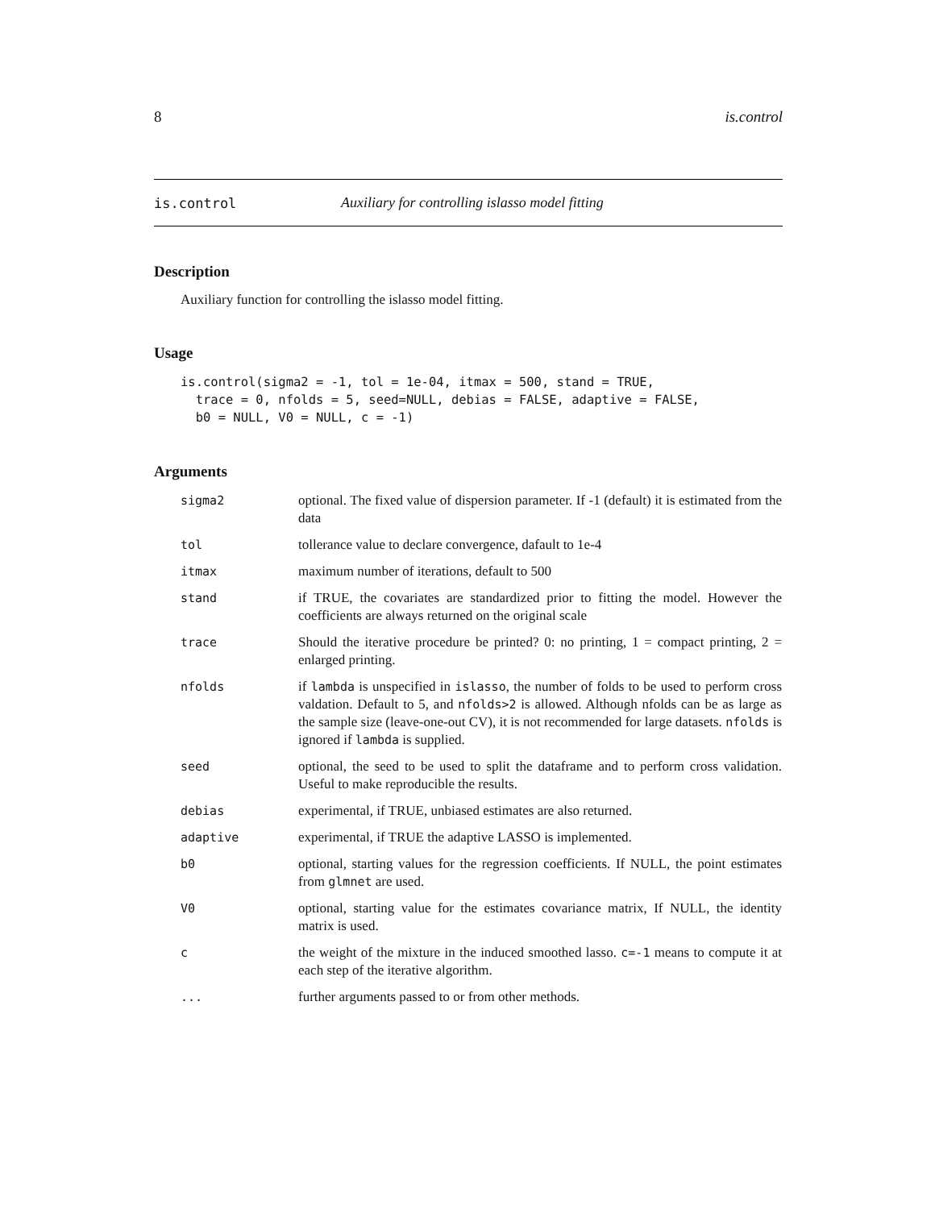8 is.control
is.control Auxiliary for controlling islasso model fitting
Description
Auxiliary function for controlling the islasso model fitting.
Usage
is.control(sigma2 = -1, tol = 1e-04, itmax = 500, stand = TRUE,
  trace = 0, nfolds = 5, seed=NULL, debias = FALSE, adaptive = FALSE,
  b0 = NULL, V0 = NULL, c = -1)
Arguments
| sigma2 | optional. The fixed value of dispersion parameter. If -1 (default) it is estimated from the data |
| tol | tollerance value to declare convergence, dafault to 1e-4 |
| itmax | maximum number of iterations, default to 500 |
| stand | if TRUE, the covariates are standardized prior to fitting the model. However the coefficients are always returned on the original scale |
| trace | Should the iterative procedure be printed? 0: no printing, 1 = compact printing, 2 = enlarged printing. |
| nfolds | if lambda is unspecified in islasso , the number of folds to be used to perform cross valdation. Default to 5, and nfolds>2 is allowed. Although nfolds can be as large as the sample size (leave-one-out CV), it is not recommended for large datasets. nfolds is ignored if lambda is supplied. |
| seed | optional, the seed to be used to split the dataframe and to perform cross validation. Useful to make reproducible the results. |
| debias | experimental, if TRUE, unbiased estimates are also returned. |
| adaptive | experimental, if TRUE the adaptive LASSO is implemented. |
| b0 | optional, starting values for the regression coefficients. If NULL, the point estimates from glmnet are used. |
| V0 | optional, starting value for the estimates covariance matrix, If NULL, the identity matrix is used. |
| c | the weight of the mixture in the induced smoothed lasso. c=-1 means to compute it at each step of the iterative algorithm. |
| ... | further arguments passed to or from other methods. |